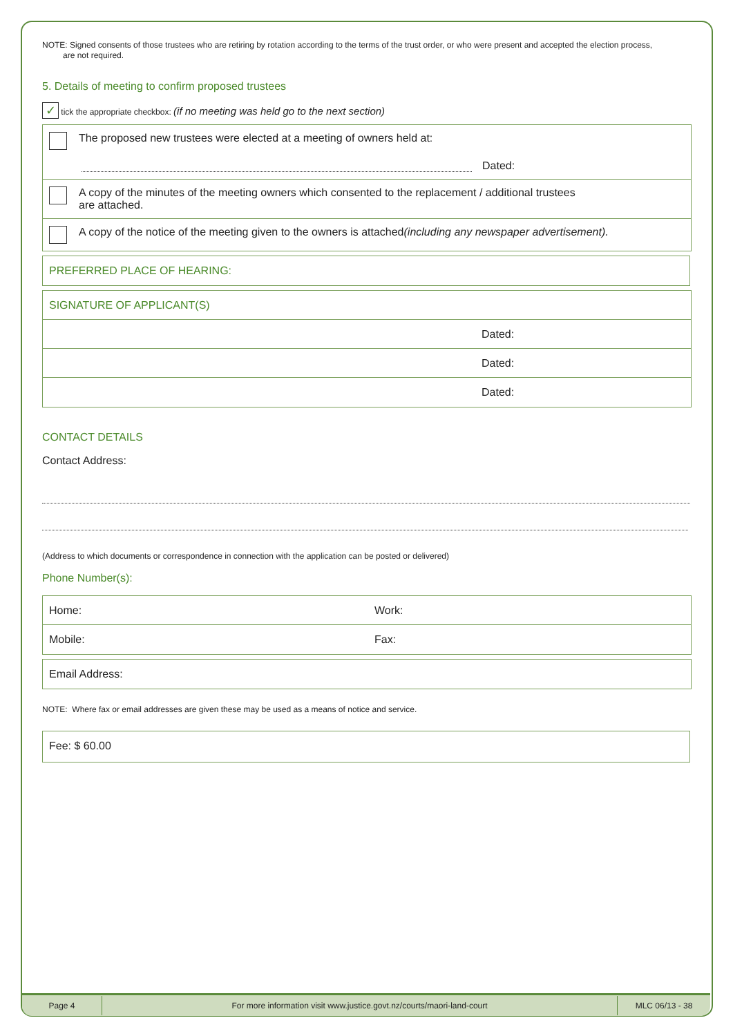NOTE: Signed consents of those trustees who are retiring by rotation according to the terms of the trust order, or who were present and accepted the election process,
are not required.
5. Details of meeting to confirm proposed trustees
✓ tick the appropriate checkbox: (if no meeting was held go to the next section)
The proposed new trustees were elected at a meeting of owners held at:
Dated:
A copy of the minutes of the meeting owners which consented to the replacement / additional trustees
are attached.
A copy of the notice of the meeting given to the owners is attached (including any newspaper advertisement).
PREFERRED PLACE OF HEARING:
SIGNATURE OF APPLICANT(S)
Dated:
Dated:
Dated:
CONTACT DETAILS
Contact Address:
(Address to which documents or correspondence in connection with the application can be posted or delivered)
Phone Number(s):
Home: Work:
Mobile: Fax:
Email Address:
NOTE: Where fax or email addresses are given these may be used as a means of notice and service.
Fee: $ 60.00
Page 4
For more information visit www.justice.govt.nz/courts/maori-land-court
MLC 06/13 - 38